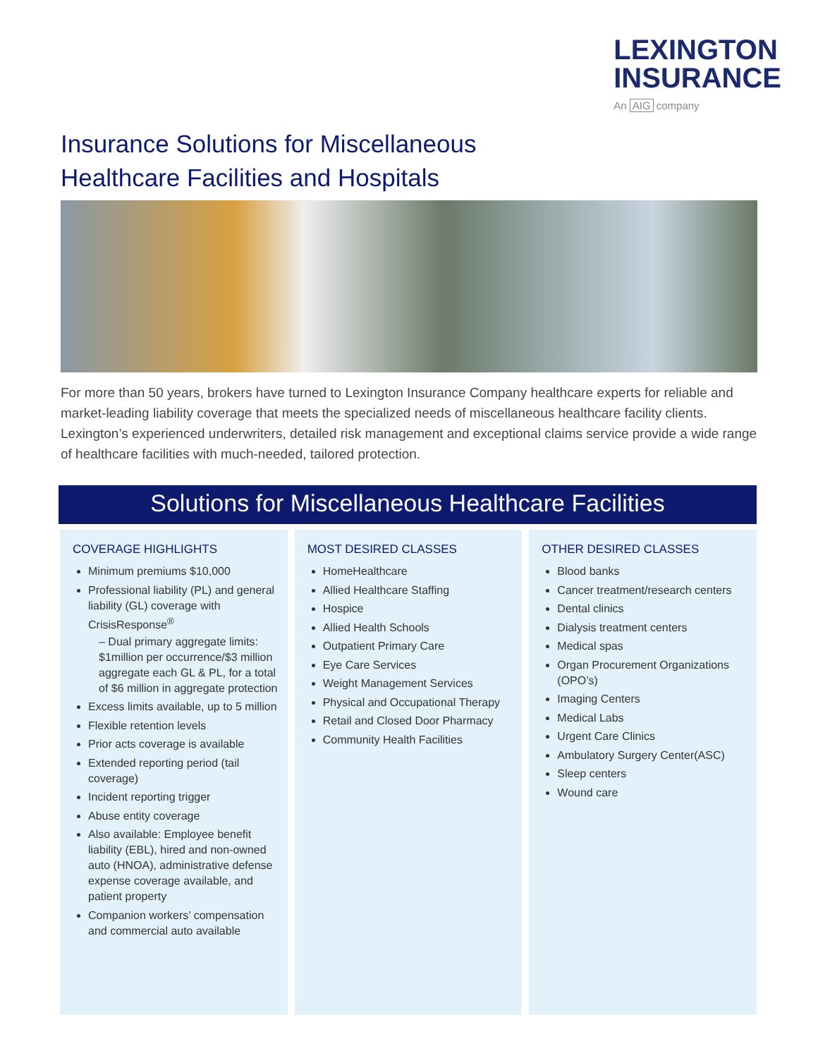LEXINGTON
INSURANCE
An AIG company
Insurance Solutions for Miscellaneous
Healthcare Facilities and Hospitals
For more than 50 years, brokers have turned to Lexington Insurance Company healthcare experts for reliable and market-leading liability coverage that meets the specialized needs of miscellaneous healthcare facility clients. Lexington’s experienced underwriters, detailed risk management and exceptional claims service provide a wide range of healthcare facilities with much-needed, tailored protection.
Solutions for Miscellaneous Healthcare Facilities
COVERAGE HIGHLIGHTS
Minimum premiums $10,000
Professional liability (PL) and general liability (GL) coverage with CrisisResponse<sup>®</sup>
– Dual primary aggregate limits: $1million per occurrence/$3 million aggregate each GL & PL, for a total of $6 million in aggregate protection
Excess limits available, up to 5 million
Flexible retention levels
Prior acts coverage is available
Extended reporting period (tail coverage)
Incident reporting trigger
Abuse entity coverage
Also available: Employee benefit liability (EBL), hired and non-owned auto (HNOA), administrative defense expense coverage available, and patient property
Companion workers’ compensation and commercial auto available
MOST DESIRED CLASSES
HomeHealthcare
Allied Healthcare Staffing
Hospice
Allied Health Schools
Outpatient Primary Care
Eye Care Services
Weight Management Services
Physical and Occupational Therapy
Retail and Closed Door Pharmacy
Community Health Facilities
OTHER DESIRED CLASSES
Blood banks
Cancer treatment/research centers
Dental clinics
Dialysis treatment centers
Medical spas
Organ Procurement Organizations (OPO’s)
Imaging Centers
Medical Labs
Urgent Care Clinics
Ambulatory Surgery Center(ASC)
Sleep centers
Wound care